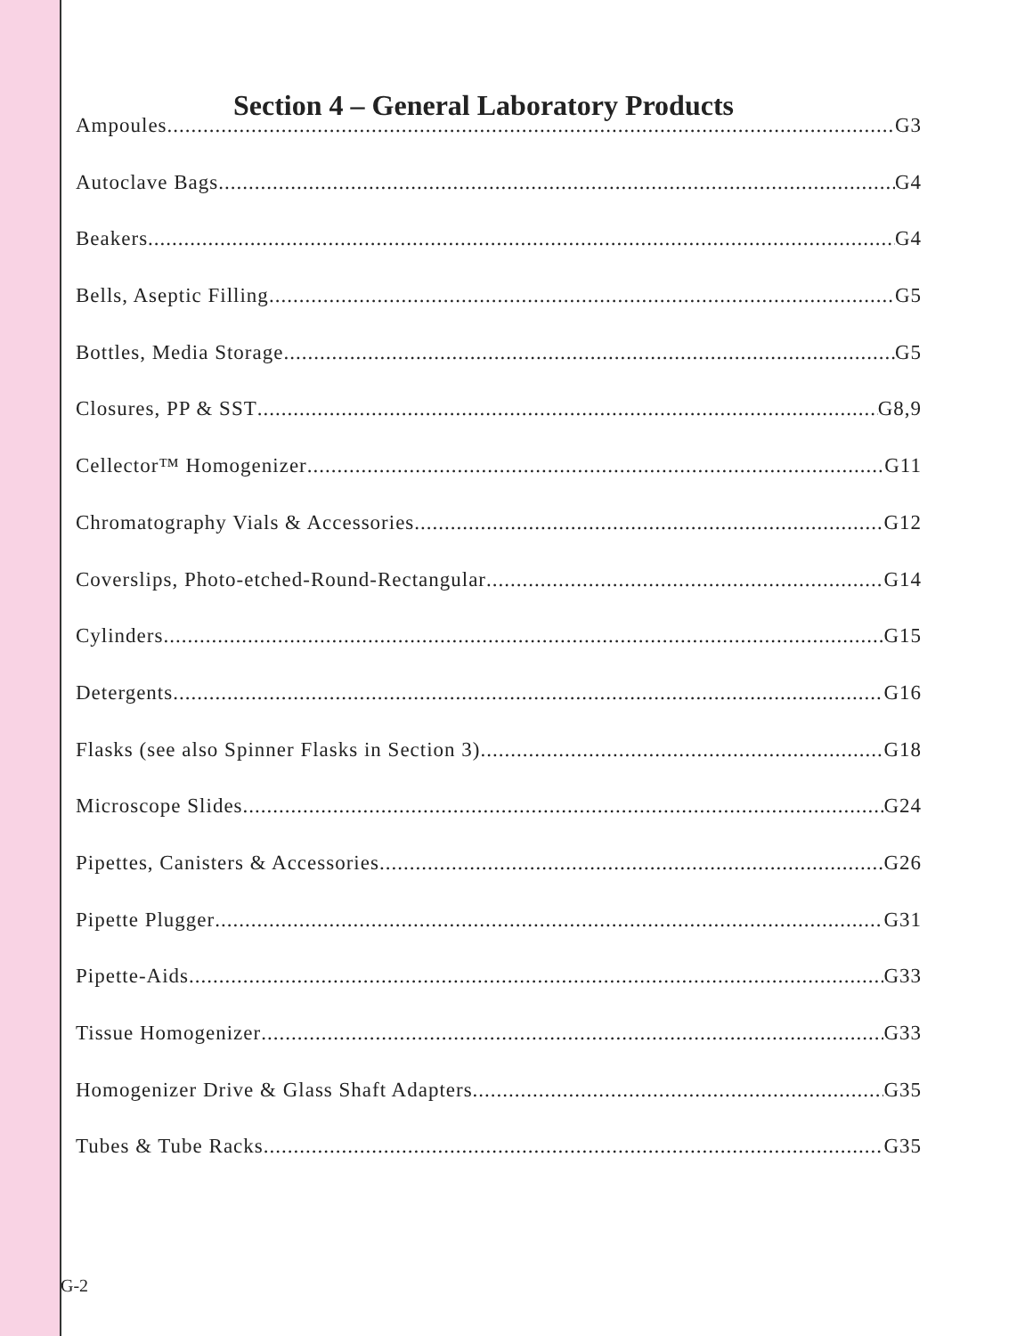Section 4 – General Laboratory Products
Ampoules G3
Autoclave Bags G4
Beakers G4
Bells, Aseptic Filling G5
Bottles, Media Storage G5
Closures, PP & SST G8,9
Cellector™ Homogenizer G11
Chromatography Vials & Accessories G12
Coverslips, Photo-etched-Round-Rectangular G14
Cylinders G15
Detergents G16
Flasks (see also Spinner Flasks in Section 3) G18
Microscope Slides G24
Pipettes, Canisters & Accessories G26
Pipette Plugger G31
Pipette-Aids G33
Tissue Homogenizer G33
Homogenizer Drive & Glass Shaft Adapters G35
Tubes & Tube Racks G35
G-2